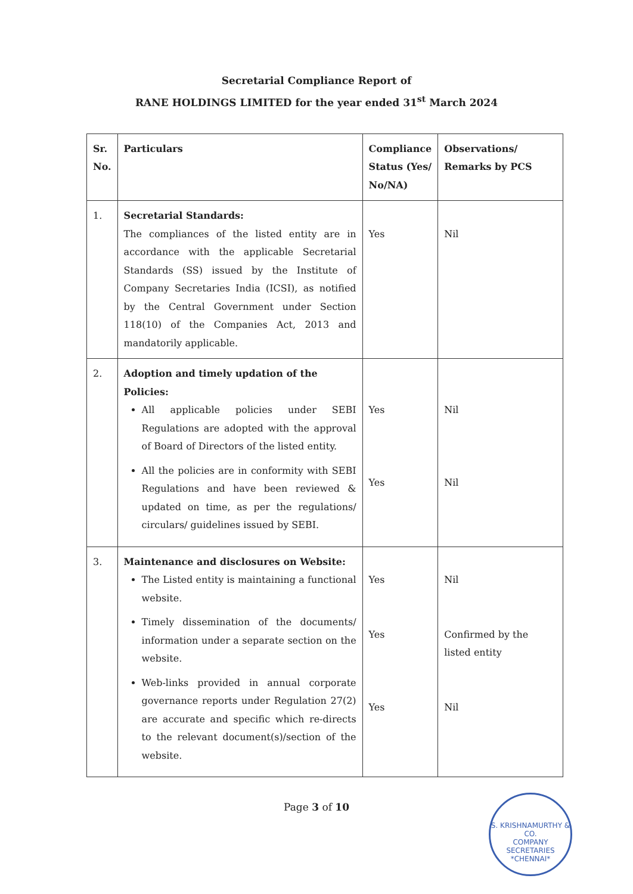Secretarial Compliance Report of
RANE HOLDINGS LIMITED for the year ended 31<sup>st</sup> March 2024
| Sr. No. | Particulars | Compliance Status (Yes/ No/NA) | Observations/ Remarks by PCS |
| --- | --- | --- | --- |
| 1. | Secretarial Standards: The compliances of the listed entity are in accordance with the applicable Secretarial Standards (SS) issued by the Institute of Company Secretaries India (ICSI), as notified by the Central Government under Section 118(10) of the Companies Act, 2013 and mandatorily applicable. | Yes | Nil |
| 2. | Adoption and timely updation of the Policies: All applicable policies under SEBI Regulations are adopted with the approval of Board of Directors of the listed entity. All the policies are in conformity with SEBI Regulations and have been reviewed & updated on time, as per the regulations/ circulars/ guidelines issued by SEBI. | Yes Yes | Nil Nil |
| 3. | Maintenance and disclosures on Website: The Listed entity is maintaining a functional website. Timely dissemination of the documents/ information under a separate section on the website. Web-links provided in annual corporate governance reports under Regulation 27(2) are accurate and specific which re-directs to the relevant document(s)/section of the website. | Yes Yes Yes | Nil Confirmed by the listed entity Nil |
Page 3 of 10
S. KRISHNAMURTHY & CO.
COMPANY
SECRETARIES
*CHENNAI*